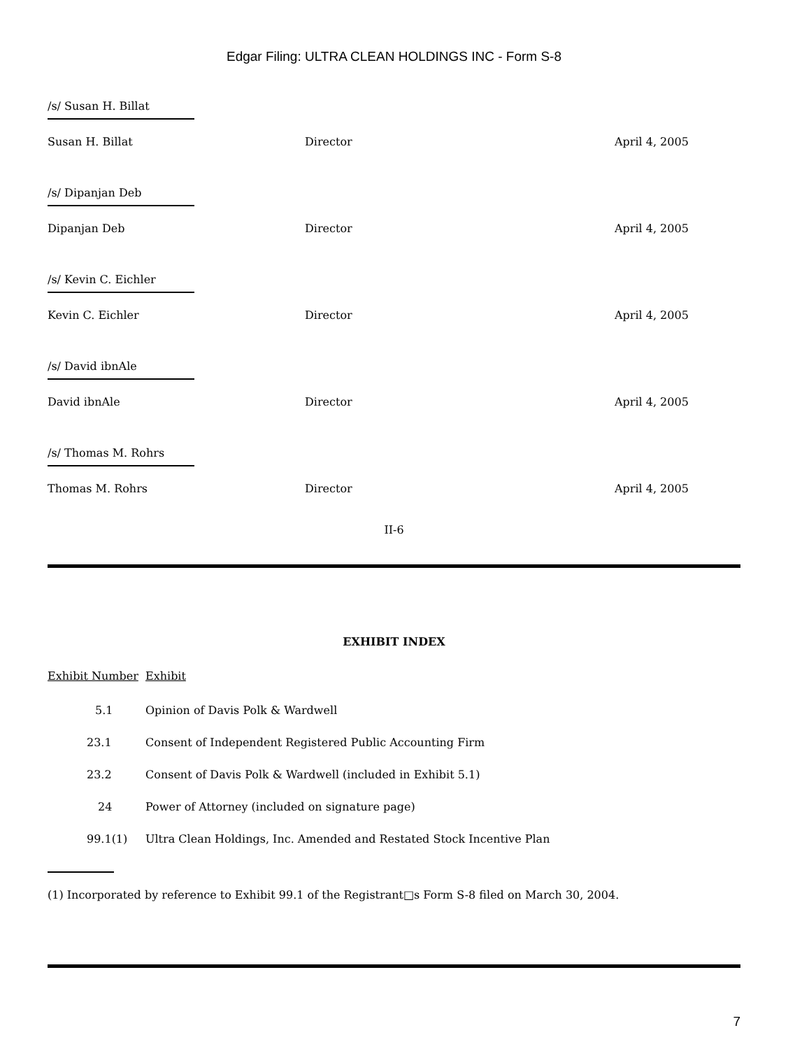Edgar Filing: ULTRA CLEAN HOLDINGS INC - Form S-8
/s/ Susan H. Billat
Susan H. Billat Director April 4, 2005
/s/ Dipanjan Deb
Dipanjan Deb Director April 4, 2005
/s/ Kevin C. Eichler
Kevin C. Eichler Director April 4, 2005
/s/ David ibnAle
David ibnAle Director April 4, 2005
/s/ Thomas M. Rohrs
Thomas M. Rohrs Director April 4, 2005
II-6
EXHIBIT INDEX
| Exhibit Number | Exhibit |
| --- | --- |
| 5.1 | Opinion of Davis Polk & Wardwell |
| 23.1 | Consent of Independent Registered Public Accounting Firm |
| 23.2 | Consent of Davis Polk & Wardwell (included in Exhibit 5.1) |
| 24 | Power of Attorney (included on signature page) |
| 99.1(1) | Ultra Clean Holdings, Inc. Amended and Restated Stock Incentive Plan |
(1) Incorporated by reference to Exhibit 99.1 of the Registrant□s Form S-8 filed on March 30, 2004.
7